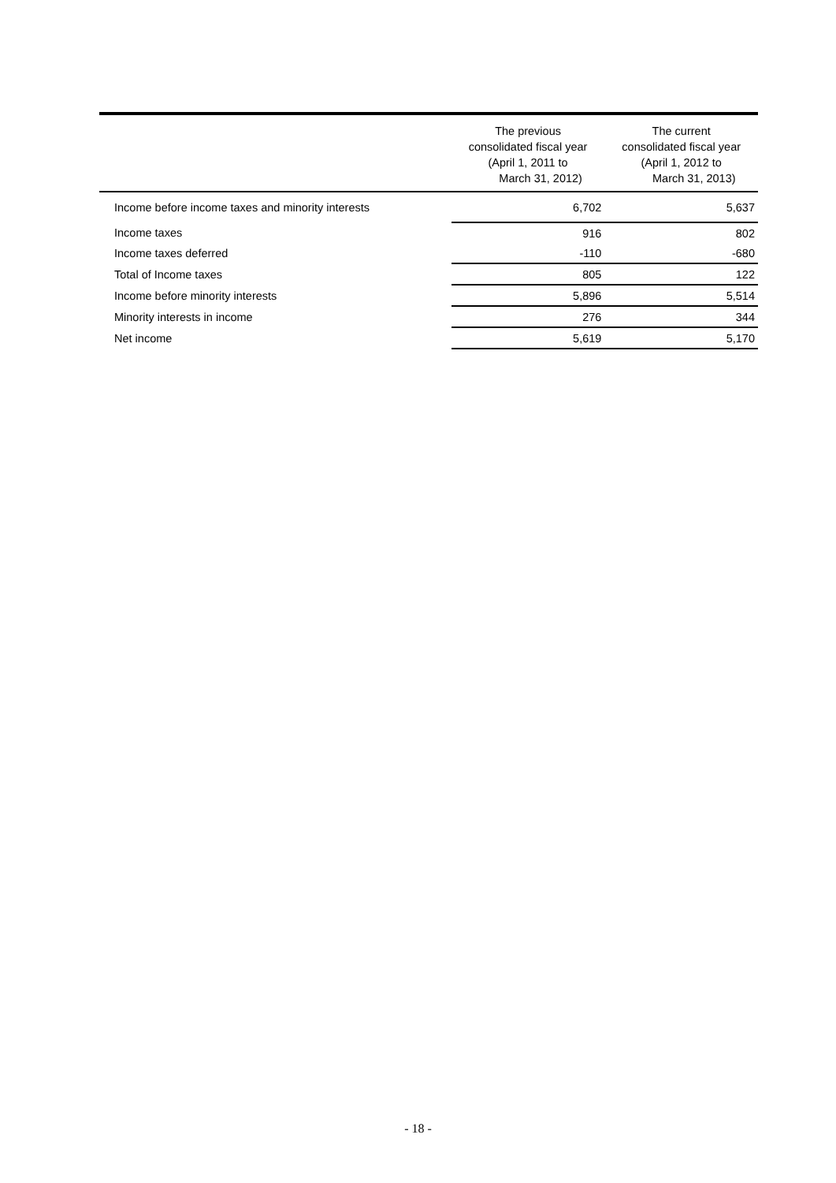| | The previous consolidated fiscal year (April 1, 2011 to March 31, 2012) | The current consolidated fiscal year (April 1, 2012 to March 31, 2013) |
| --- | --- | --- |
| Income before income taxes and minority interests | 6,702 | 5,637 |
| Income taxes | 916 | 802 |
| Income taxes deferred | -110 | -680 |
| Total of Income taxes | 805 | 122 |
| Income before minority interests | 5,896 | 5,514 |
| Minority interests in income | 276 | 344 |
| Net income | 5,619 | 5,170 |
- 18 -